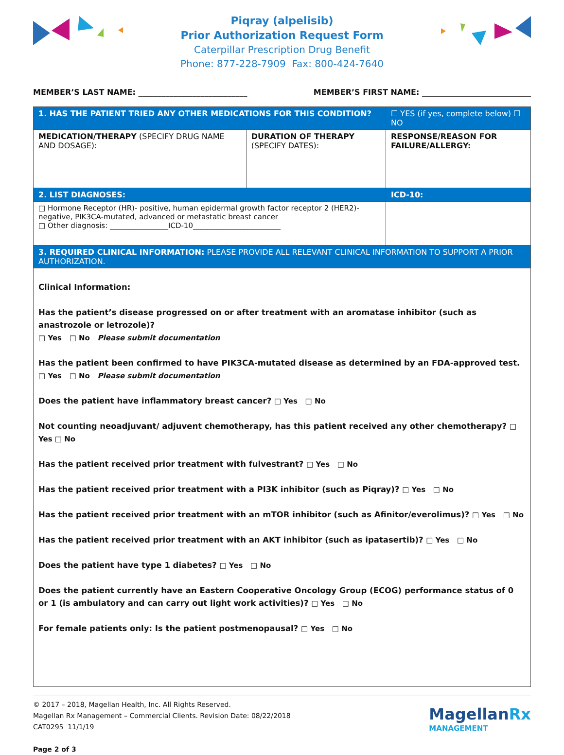Piqray (alpelisib)
Prior Authorization Request Form
Caterpillar Prescription Drug Benefit
Phone: 877-228-7909 Fax: 800-424-7640
MEMBER’S LAST NAME: ____________________________ MEMBER’S FIRST NAME: ____________________________
| 1. HAS THE PATIENT TRIED ANY OTHER MEDICATIONS FOR THIS CONDITION? | | ☐ YES (if yes, complete below) ☐ NO |
| MEDICATION/THERAPY (SPECIFY DRUG NAME AND DOSAGE): | DURATION OF THERAPY (SPECIFY DATES): | RESPONSE/REASON FOR FAILURE/ALLERGY: |
| 2. LIST DIAGNOSES: | | ICD-10: |
| □ Hormone Receptor (HR)- positive, human epidermal growth factor receptor 2 (HER2)-negative, PIK3CA-mutated, advanced or metastatic breast cancer □ Other diagnosis: ________________ICD-10________________________ | | |
| 3. REQUIRED CLINICAL INFORMATION: PLEASE PROVIDE ALL RELEVANT CLINICAL INFORMATION TO SUPPORT A PRIOR AUTHORIZATION. | | |
| Clinical Information: Has the patient’s disease progressed on or after treatment with an aromatase inhibitor (such as anastrozole or letrozole)? □ Yes □ No Please submit documentation Has the patient been confirmed to have PIK3CA-mutated disease as determined by an FDA-approved test. □ Yes □ No Please submit documentation Does the patient have inflammatory breast cancer? □ Yes □ No Not counting neoadjuvant/ adjuvent chemotherapy, has this patient received any other chemotherapy? □ Yes □ No Has the patient received prior treatment with fulvestrant? □ Yes □ No Has the patient received prior treatment with a PI3K inhibitor (such as Piqray)? □ Yes □ No Has the patient received prior treatment with an mTOR inhibitor (such as Afinitor/everolimus)? □ Yes □ No Has the patient received prior treatment with an AKT inhibitor (such as ipatasertib)? □ Yes □ No Does the patient have type 1 diabetes? □ Yes □ No Does the patient currently have an Eastern Cooperative Oncology Group (ECOG) performance status of 0 or 1 (is ambulatory and can carry out light work activities)? □ Yes □ No For female patients only: Is the patient postmenopausal? □ Yes □ No | | |
© 2017 – 2018, Magellan Health, Inc. All Rights Reserved.
Magellan Rx Management – Commercial Clients. Revision Date: 08/22/2018
CAT0295 11/1/19
Page 2 of 3
MagellanRx
MANAGEMENT